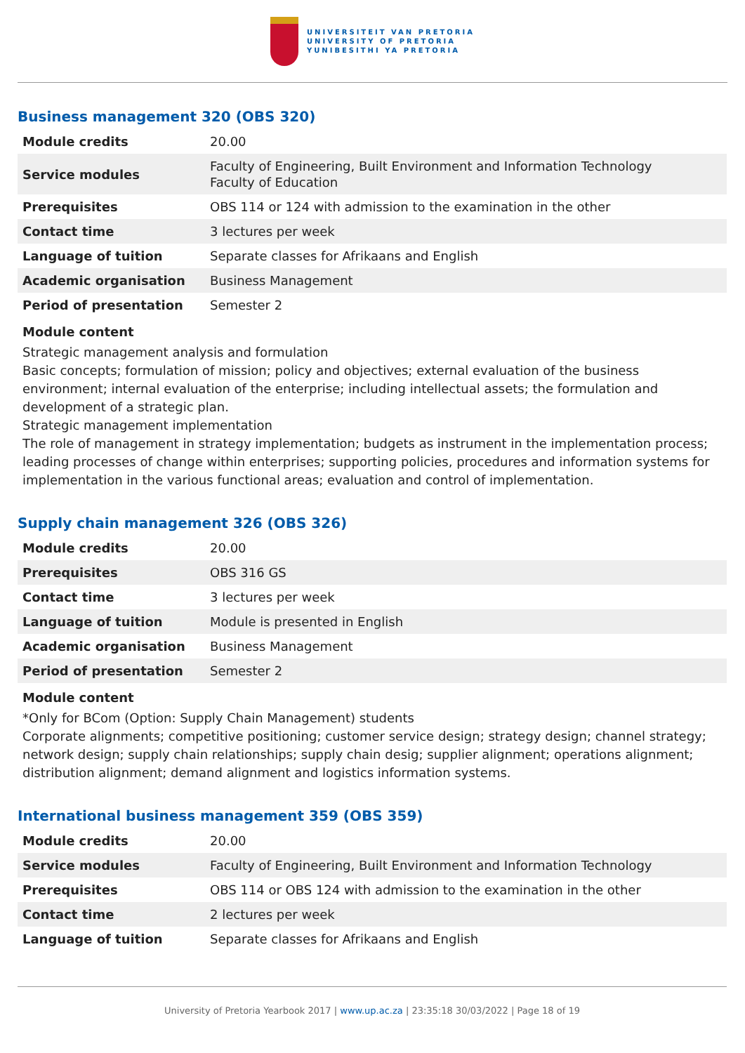UNIVERSITEIT VAN PRETORIA
UNIVERSITY OF PRETORIA
YUNIBESITHI YA PRETORIA
Business management 320 (OBS 320)
| Module credits | 20.00 |
| Service modules | Faculty of Engineering, Built Environment and Information Technology Faculty of Education |
| Prerequisites | OBS 114 or 124 with admission to the examination in the other |
| Contact time | 3 lectures per week |
| Language of tuition | Separate classes for Afrikaans and English |
| Academic organisation | Business Management |
| Period of presentation | Semester 2 |
Module content
Strategic management analysis and formulation
Basic concepts; formulation of mission; policy and objectives; external evaluation of the business environment; internal evaluation of the enterprise; including intellectual assets; the formulation and development of a strategic plan.
Strategic management implementation
The role of management in strategy implementation; budgets as instrument in the implementation process; leading processes of change within enterprises; supporting policies, procedures and information systems for implementation in the various functional areas; evaluation and control of implementation.
Supply chain management 326 (OBS 326)
| Module credits | 20.00 |
| Prerequisites | OBS 316 GS |
| Contact time | 3 lectures per week |
| Language of tuition | Module is presented in English |
| Academic organisation | Business Management |
| Period of presentation | Semester 2 |
Module content
*Only for BCom (Option: Supply Chain Management) students
Corporate alignments; competitive positioning; customer service design; strategy design; channel strategy; network design; supply chain relationships; supply chain desig; supplier alignment; operations alignment; distribution alignment; demand alignment and logistics information systems.
International business management 359 (OBS 359)
| Module credits | 20.00 |
| Service modules | Faculty of Engineering, Built Environment and Information Technology |
| Prerequisites | OBS 114 or OBS 124 with admission to the examination in the other |
| Contact time | 2 lectures per week |
| Language of tuition | Separate classes for Afrikaans and English |
University of Pretoria Yearbook 2017 | www.up.ac.za | 23:35:18 30/03/2022 | Page 18 of 19